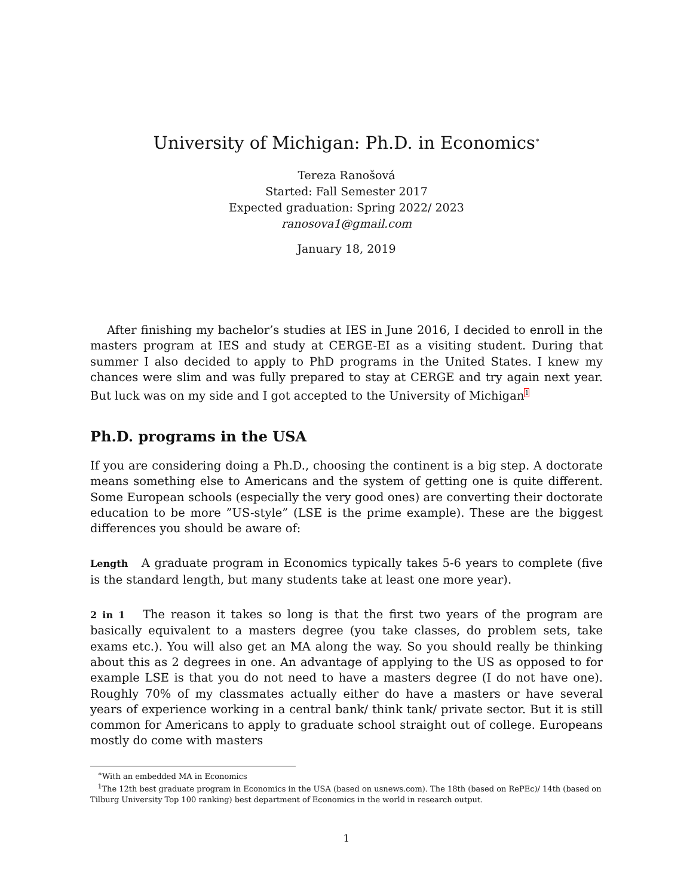University of Michigan: Ph.D. in Economics<sup>∗</sup>
Tereza Ranošová
Started: Fall Semester 2017
Expected graduation: Spring 2022/ 2023
ranosova1@gmail.com
January 18, 2019
After finishing my bachelor’s studies at IES in June 2016, I decided to enroll in the masters program at IES and study at CERGE-EI as a visiting student. During that summer I also decided to apply to PhD programs in the United States. I knew my chances were slim and was fully prepared to stay at CERGE and try again next year. But luck was on my side and I got accepted to the University of Michigan<sup>1</sup>
Ph.D. programs in the USA
If you are considering doing a Ph.D., choosing the continent is a big step. A doctorate means something else to Americans and the system of getting one is quite different. Some European schools (especially the very good ones) are converting their doctorate education to be more ”US-style” (LSE is the prime example). These are the biggest differences you should be aware of:
Length A graduate program in Economics typically takes 5-6 years to complete (five is the standard length, but many students take at least one more year).
2 in 1 The reason it takes so long is that the first two years of the program are basically equivalent to a masters degree (you take classes, do problem sets, take exams etc.). You will also get an MA along the way. So you should really be thinking about this as 2 degrees in one. An advantage of applying to the US as opposed to for example LSE is that you do not need to have a masters degree (I do not have one). Roughly 70% of my classmates actually either do have a masters or have several years of experience working in a central bank/ think tank/ private sector. But it is still common for Americans to apply to graduate school straight out of college. Europeans mostly do come with masters
<sup>∗</sup>With an embedded MA in Economics
<sup>1</sup> The 12th best graduate program in Economics in the USA (based on usnews.com). The 18th (based on RePEc)/ 14th (based on Tilburg University Top 100 ranking) best department of Economics in the world in research output.
1